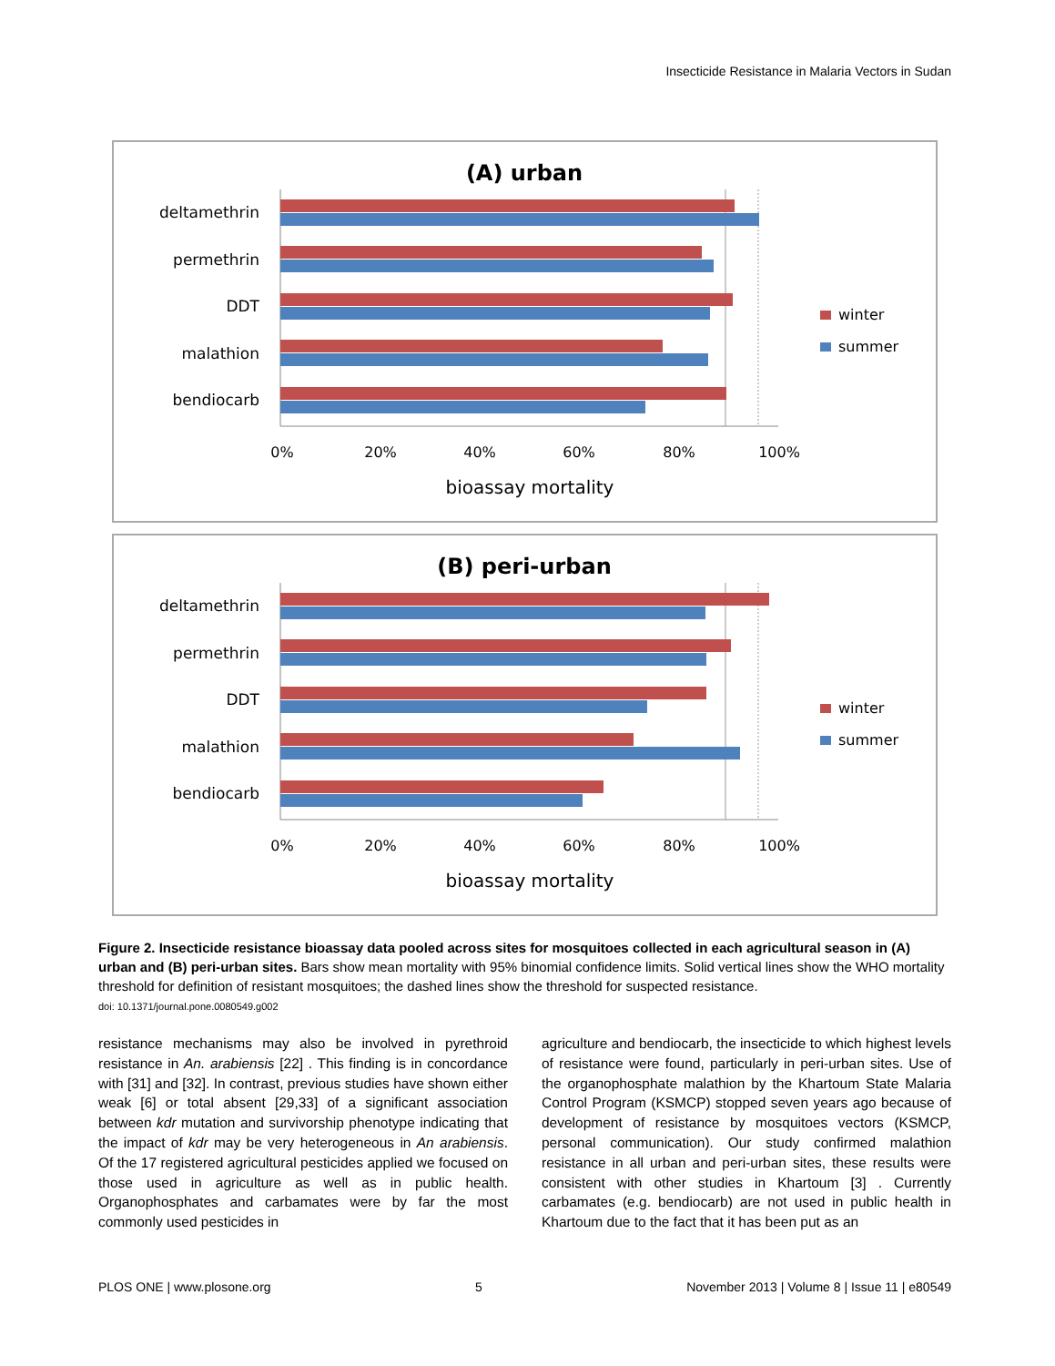Insecticide Resistance in Malaria Vectors in Sudan
(A) urban
deltamethrin
permethrin
DDT
malathion
bendiocarb
0%
20%
40%
60%
80%
100%
bioassay mortality
winter
summer
(B) peri-urban
deltamethrin
permethrin
DDT
malathion
bendiocarb
0%
20%
40%
60%
80%
100%
bioassay mortality
winter
summer
Figure 2. Insecticide resistance bioassay data pooled across sites for mosquitoes collected in each agricultural season in (A) urban and (B) peri-urban sites. Bars show mean mortality with 95% binomial confidence limits. Solid vertical lines show the WHO mortality threshold for definition of resistant mosquitoes; the dashed lines show the threshold for suspected resistance.
doi: 10.1371/journal.pone.0080549.g002
resistance mechanisms may also be involved in pyrethroid resistance in An. arabiensis [22] . This finding is in concordance with [31] and [32]. In contrast, previous studies have shown either weak [6] or total absent [29,33] of a significant association between kdr mutation and survivorship phenotype indicating that the impact of kdr may be very heterogeneous in An arabiensis. Of the 17 registered agricultural pesticides applied we focused on those used in agriculture as well as in public health. Organophosphates and carbamates were by far the most commonly used pesticides in
agriculture and bendiocarb, the insecticide to which highest levels of resistance were found, particularly in peri-urban sites. Use of the organophosphate malathion by the Khartoum State Malaria Control Program (KSMCP) stopped seven years ago because of development of resistance by mosquitoes vectors (KSMCP, personal communication). Our study confirmed malathion resistance in all urban and peri-urban sites, these results were consistent with other studies in Khartoum [3] . Currently carbamates (e.g. bendiocarb) are not used in public health in Khartoum due to the fact that it has been put as an
PLOS ONE | www.plosone.org 5 November 2013 | Volume 8 | Issue 11 | e80549